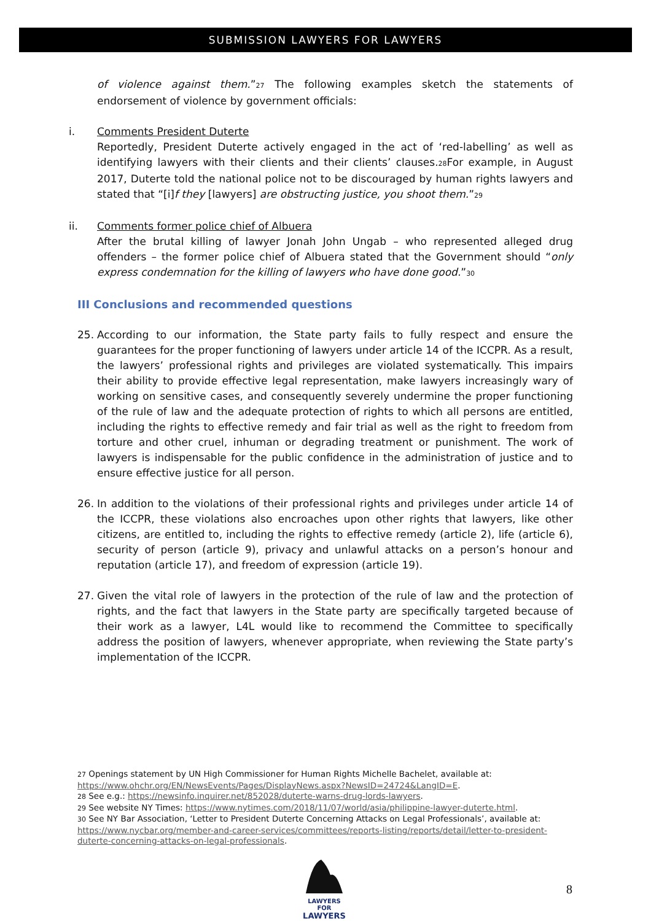SUBMISSION LAWYERS FOR LAWYERS
of violence against them.”<sub>27</sub> The following examples sketch the statements of endorsement of violence by government officials:
i. Comments President Duterte
Reportedly, President Duterte actively engaged in the act of ‘red-labelling’ as well as identifying lawyers with their clients and their clients’ clauses.<sub>28</sub>For example, in August 2017, Duterte told the national police not to be discouraged by human rights lawyers and stated that “[i]f they [lawyers] are obstructing justice, you shoot them.”<sub>29</sub>
ii. Comments former police chief of Albuera
After the brutal killing of lawyer Jonah John Ungab – who represented alleged drug offenders – the former police chief of Albuera stated that the Government should “only express condemnation for the killing of lawyers who have done good.”<sub>30</sub>
III Conclusions and recommended questions
25. According to our information, the State party fails to fully respect and ensure the guarantees for the proper functioning of lawyers under article 14 of the ICCPR. As a result, the lawyers’ professional rights and privileges are violated systematically. This impairs their ability to provide effective legal representation, make lawyers increasingly wary of working on sensitive cases, and consequently severely undermine the proper functioning of the rule of law and the adequate protection of rights to which all persons are entitled, including the rights to effective remedy and fair trial as well as the right to freedom from torture and other cruel, inhuman or degrading treatment or punishment. The work of lawyers is indispensable for the public confidence in the administration of justice and to ensure effective justice for all person.
26. In addition to the violations of their professional rights and privileges under article 14 of the ICCPR, these violations also encroaches upon other rights that lawyers, like other citizens, are entitled to, including the rights to effective remedy (article 2), life (article 6), security of person (article 9), privacy and unlawful attacks on a person’s honour and reputation (article 17), and freedom of expression (article 19).
27. Given the vital role of lawyers in the protection of the rule of law and the protection of rights, and the fact that lawyers in the State party are specifically targeted because of their work as a lawyer, L4L would like to recommend the Committee to specifically address the position of lawyers, whenever appropriate, when reviewing the State party’s implementation of the ICCPR.
<sub>27</sub> Openings statement by UN High Commissioner for Human Rights Michelle Bachelet, available at: https://www.ohchr.org/EN/NewsEvents/Pages/DisplayNews.aspx?NewsID=24724&LangID=E.
<sub>28</sub> See e.g.: https://newsinfo.inquirer.net/852028/duterte-warns-drug-lords-lawyers.
<sub>29</sub> See website NY Times: https://www.nytimes.com/2018/11/07/world/asia/philippine-lawyer-duterte.html.
<sub>30</sub> See NY Bar Association, ‘Letter to President Duterte Concerning Attacks on Legal Professionals’, available at: https://www.nycbar.org/member-and-career-services/committees/reports-listing/reports/detail/letter-to-president-duterte-concerning-attacks-on-legal-professionals.
LAWYERS FOR
LAWYERS
8